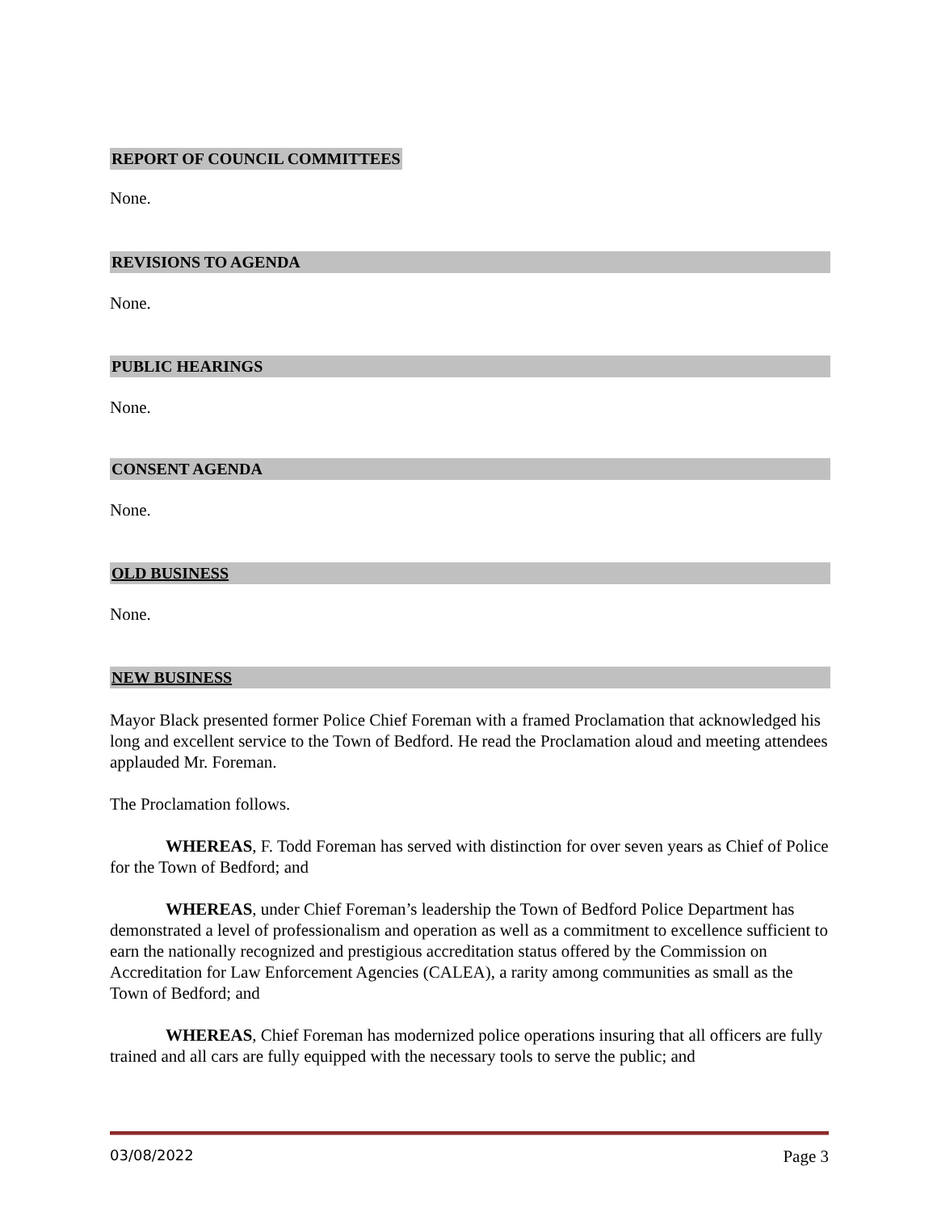REPORT OF COUNCIL COMMITTEES
None.
REVISIONS TO AGENDA
None.
PUBLIC HEARINGS
None.
CONSENT AGENDA
None.
OLD BUSINESS
None.
NEW BUSINESS
Mayor Black presented former Police Chief Foreman with a framed Proclamation that acknowledged his long and excellent service to the Town of Bedford. He read the Proclamation aloud and meeting attendees applauded Mr. Foreman.
The Proclamation follows.
WHEREAS, F. Todd Foreman has served with distinction for over seven years as Chief of Police for the Town of Bedford; and
WHEREAS, under Chief Foreman’s leadership the Town of Bedford Police Department has demonstrated a level of professionalism and operation as well as a commitment to excellence sufficient to earn the nationally recognized and prestigious accreditation status offered by the Commission on Accreditation for Law Enforcement Agencies (CALEA), a rarity among communities as small as the Town of Bedford; and
WHEREAS, Chief Foreman has modernized police operations insuring that all officers are fully trained and all cars are fully equipped with the necessary tools to serve the public; and
03/08/2022 Page 3